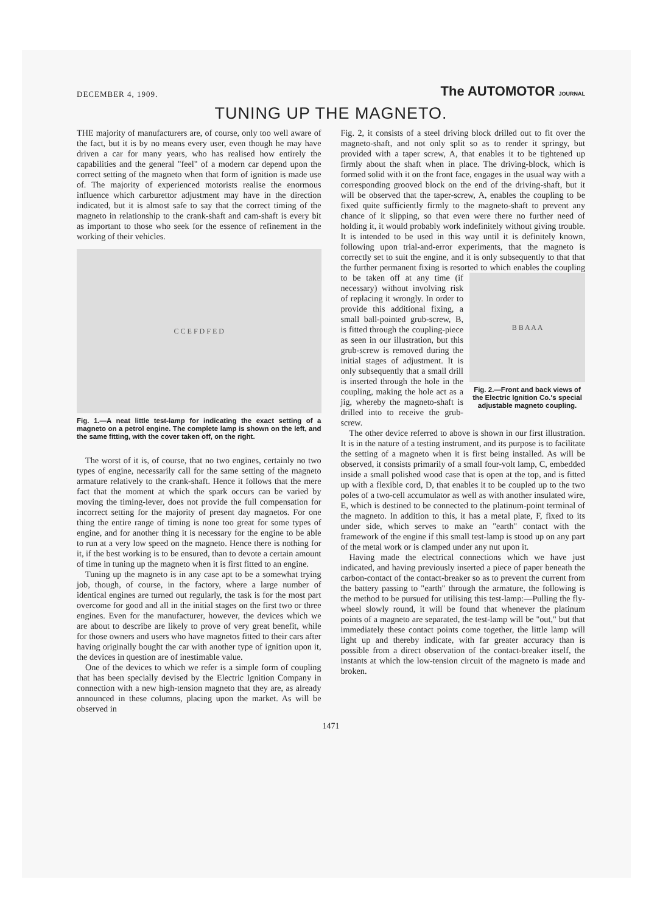DECEMBER 4, 1909.
The AUTOMOTOR JOURNAL
TUNING UP THE MAGNETO.
THE majority of manufacturers are, of course, only too well aware of the fact, but it is by no means every user, even though he may have driven a car for many years, who has realised how entirely the capabilities and the general "feel" of a modern car depend upon the correct setting of the magneto when that form of ignition is made use of. The majority of experienced motorists realise the enormous influence which carburettor adjustment may have in the direction indicated, but it is almost safe to say that the correct timing of the magneto in relationship to the crank-shaft and cam-shaft is every bit as important to those who seek for the essence of refinement in the working of their vehicles.
C C E F D F E D
Fig. 1.—A neat little test-lamp for indicating the exact setting of a magneto on a petrol engine. The complete lamp is shown on the left, and the same fitting, with the cover taken off, on the right.
The worst of it is, of course, that no two engines, certainly no two types of engine, necessarily call for the same setting of the magneto armature relatively to the crank-shaft. Hence it follows that the mere fact that the moment at which the spark occurs can be varied by moving the timing-lever, does not provide the full compensation for incorrect setting for the majority of present day magnetos. For one thing the entire range of timing is none too great for some types of engine, and for another thing it is necessary for the engine to be able to run at a very low speed on the magneto. Hence there is nothing for it, if the best working is to be ensured, than to devote a certain amount of time in tuning up the magneto when it is first fitted to an engine.
Tuning up the magneto is in any case apt to be a somewhat trying job, though, of course, in the factory, where a large number of identical engines are turned out regularly, the task is for the most part overcome for good and all in the initial stages on the first two or three engines. Even for the manufacturer, however, the devices which we are about to describe are likely to prove of very great benefit, while for those owners and users who have magnetos fitted to their cars after having originally bought the car with another type of ignition upon it, the devices in question are of inestimable value.
One of the devices to which we refer is a simple form of coupling that has been specially devised by the Electric Ignition Company in connection with a new high-tension magneto that they are, as already announced in these columns, placing upon the market. As will be observed in
Fig. 2, it consists of a steel driving block drilled out to fit over the magneto-shaft, and not only split so as to render it springy, but provided with a taper screw, A, that enables it to be tightened up firmly about the shaft when in place. The driving-block, which is formed solid with it on the front face, engages in the usual way with a corresponding grooved block on the end of the driving-shaft, but it will be observed that the taper-screw, A, enables the coupling to be fixed quite sufficiently firmly to the magneto-shaft to prevent any chance of it slipping, so that even were there no further need of holding it, it would probably work indefinitely without giving trouble. It is intended to be used in this way until it is definitely known, following upon trial-and-error experiments, that the magneto is correctly set to suit the engine, and it is only subsequently to that that the further permanent fixing is resorted to B B A A A
Fig. 2.—Front and back views of the Electric Ignition Co.'s special adjustable magneto coupling. which enables the coupling to be taken off at any time (if necessary) without involving risk of replacing it wrongly. In order to provide this additional fixing, a small ball-pointed grub-screw, B, is fitted through the coupling-piece as seen in our illustration, but this grub-screw is removed during the initial stages of adjustment. It is only subsequently that a small drill is inserted through the hole in the coupling, making the hole act as a jig, whereby the magneto-shaft is drilled into to receive the grub-screw.
The other device referred to above is shown in our first illustration. It is in the nature of a testing instrument, and its purpose is to facilitate the setting of a magneto when it is first being installed. As will be observed, it consists primarily of a small four-volt lamp, C, embedded inside a small polished wood case that is open at the top, and is fitted up with a flexible cord, D, that enables it to be coupled up to the two poles of a two-cell accumulator as well as with another insulated wire, E, which is destined to be connected to the platinum-point terminal of the magneto. In addition to this, it has a metal plate, F, fixed to its under side, which serves to make an "earth" contact with the framework of the engine if this small test-lamp is stood up on any part of the metal work or is clamped under any nut upon it.
Having made the electrical connections which we have just indicated, and having previously inserted a piece of paper beneath the carbon-contact of the contact-breaker so as to prevent the current from the battery passing to "earth" through the armature, the following is the method to be pursued for utilising this test-lamp:—Pulling the fly-wheel slowly round, it will be found that whenever the platinum points of a magneto are separated, the test-lamp will be "out," but that immediately these contact points come together, the little lamp will light up and thereby indicate, with far greater accuracy than is possible from a direct observation of the contact-breaker itself, the instants at which the low-tension circuit of the magneto is made and broken.
1471